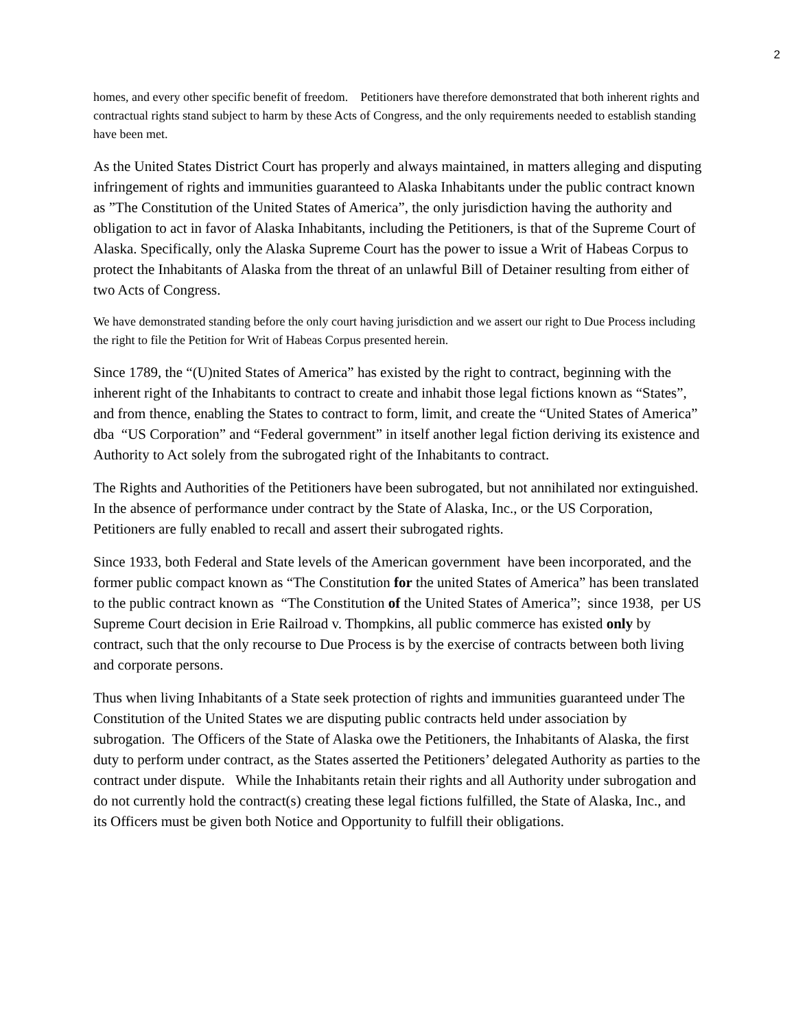2
homes, and every other specific benefit of freedom. Petitioners have therefore demonstrated that both inherent rights and contractual rights stand subject to harm by these Acts of Congress, and the only requirements needed to establish standing have been met.
As the United States District Court has properly and always maintained, in matters alleging and disputing infringement of rights and immunities guaranteed to Alaska Inhabitants under the public contract known as ”The Constitution of the United States of America”, the only jurisdiction having the authority and obligation to act in favor of Alaska Inhabitants, including the Petitioners, is that of the Supreme Court of Alaska. Specifically, only the Alaska Supreme Court has the power to issue a Writ of Habeas Corpus to protect the Inhabitants of Alaska from the threat of an unlawful Bill of Detainer resulting from either of two Acts of Congress.
We have demonstrated standing before the only court having jurisdiction and we assert our right to Due Process including the right to file the Petition for Writ of Habeas Corpus presented herein.
Since 1789, the “(U)nited States of America” has existed by the right to contract, beginning with the inherent right of the Inhabitants to contract to create and inhabit those legal fictions known as “States”, and from thence, enabling the States to contract to form, limit, and create the “United States of America” dba “US Corporation” and “Federal government” in itself another legal fiction deriving its existence and Authority to Act solely from the subrogated right of the Inhabitants to contract.
The Rights and Authorities of the Petitioners have been subrogated, but not annihilated nor extinguished. In the absence of performance under contract by the State of Alaska, Inc., or the US Corporation, Petitioners are fully enabled to recall and assert their subrogated rights.
Since 1933, both Federal and State levels of the American government have been incorporated, and the former public compact known as “The Constitution for the united States of America” has been translated to the public contract known as “The Constitution of the United States of America”; since 1938, per US Supreme Court decision in Erie Railroad v. Thompkins, all public commerce has existed only by contract, such that the only recourse to Due Process is by the exercise of contracts between both living and corporate persons.
Thus when living Inhabitants of a State seek protection of rights and immunities guaranteed under The Constitution of the United States we are disputing public contracts held under association by subrogation. The Officers of the State of Alaska owe the Petitioners, the Inhabitants of Alaska, the first duty to perform under contract, as the States asserted the Petitioners’ delegated Authority as parties to the contract under dispute. While the Inhabitants retain their rights and all Authority under subrogation and do not currently hold the contract(s) creating these legal fictions fulfilled, the State of Alaska, Inc., and its Officers must be given both Notice and Opportunity to fulfill their obligations.